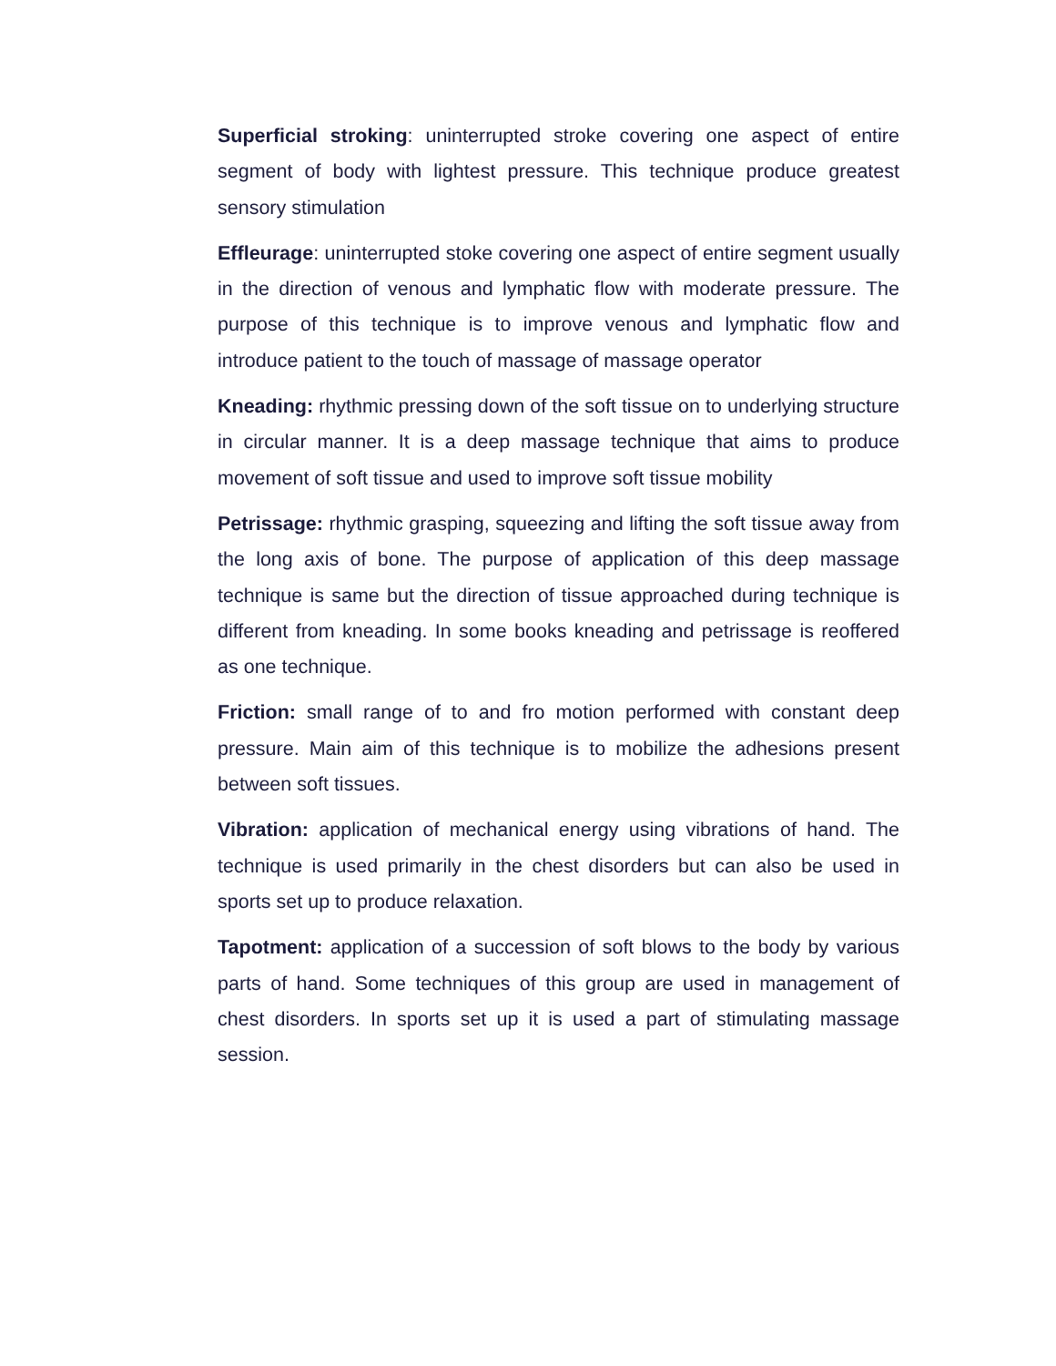Superficial stroking: uninterrupted stroke covering one aspect of entire segment of body with lightest pressure. This technique produce greatest sensory stimulation
Effleurage: uninterrupted stoke covering one aspect of entire segment usually in the direction of venous and lymphatic flow with moderate pressure. The purpose of this technique is to improve venous and lymphatic flow and introduce patient to the touch of massage of massage operator
Kneading: rhythmic pressing down of the soft tissue on to underlying structure in circular manner. It is a deep massage technique that aims to produce movement of soft tissue and used to improve soft tissue mobility
Petrissage: rhythmic grasping, squeezing and lifting the soft tissue away from the long axis of bone. The purpose of application of this deep massage technique is same but the direction of tissue approached during technique is different from kneading. In some books kneading and petrissage is reoffered as one technique.
Friction: small range of to and fro motion performed with constant deep pressure. Main aim of this technique is to mobilize the adhesions present between soft tissues.
Vibration: application of mechanical energy using vibrations of hand. The technique is used primarily in the chest disorders but can also be used in sports set up to produce relaxation.
Tapotment: application of a succession of soft blows to the body by various parts of hand. Some techniques of this group are used in management of chest disorders. In sports set up it is used a part of stimulating massage session.